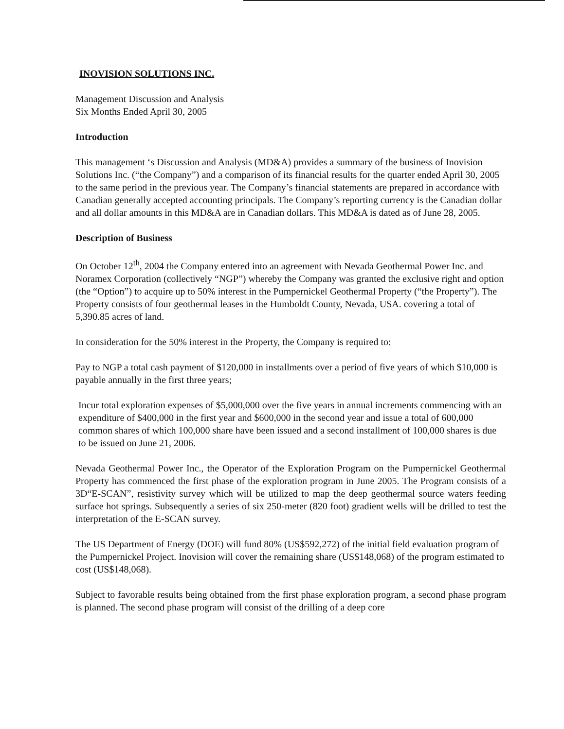INOVISION SOLUTIONS INC.
Management Discussion and Analysis
Six Months Ended April 30, 2005
Introduction
This management ‘s Discussion and Analysis (MD&A) provides a summary of the business of Inovision Solutions Inc. (“the Company”) and a comparison of its financial results for the quarter ended April 30, 2005 to the same period in the previous year. The Company’s financial statements are prepared in accordance with Canadian generally accepted accounting principals. The Company’s reporting currency is the Canadian dollar and all dollar amounts in this MD&A are in Canadian dollars. This MD&A is dated as of June 28, 2005.
Description of Business
On October 12<sup>th</sup>, 2004 the Company entered into an agreement with Nevada Geothermal Power Inc. and Noramex Corporation (collectively “NGP”) whereby the Company was granted the exclusive right and option (the “Option”) to acquire up to 50% interest in the Pumpernickel Geothermal Property (“the Property”). The Property consists of four geothermal leases in the Humboldt County, Nevada, USA. covering a total of 5,390.85 acres of land.
In consideration for the 50% interest in the Property, the Company is required to:
Pay to NGP a total cash payment of $120,000 in installments over a period of five years of which $10,000 is payable annually in the first three years;
Incur total exploration expenses of $5,000,000 over the five years in annual increments commencing with an expenditure of $400,000 in the first year and $600,000 in the second year and issue a total of 600,000 common shares of which 100,000 share have been issued and a second installment of 100,000 shares is due to be issued on June 21, 2006.
Nevada Geothermal Power Inc., the Operator of the Exploration Program on the Pumpernickel Geothermal Property has commenced the first phase of the exploration program in June 2005. The Program consists of a 3D“E-SCAN”, resistivity survey which will be utilized to map the deep geothermal source waters feeding surface hot springs. Subsequently a series of six 250-meter (820 foot) gradient wells will be drilled to test the interpretation of the E-SCAN survey.
The US Department of Energy (DOE) will fund 80% (US$592,272) of the initial field evaluation program of the Pumpernickel Project. Inovision will cover the remaining share (US$148,068) of the program estimated to cost (US$148,068).
Subject to favorable results being obtained from the first phase exploration program, a second phase program is planned. The second phase program will consist of the drilling of a deep core